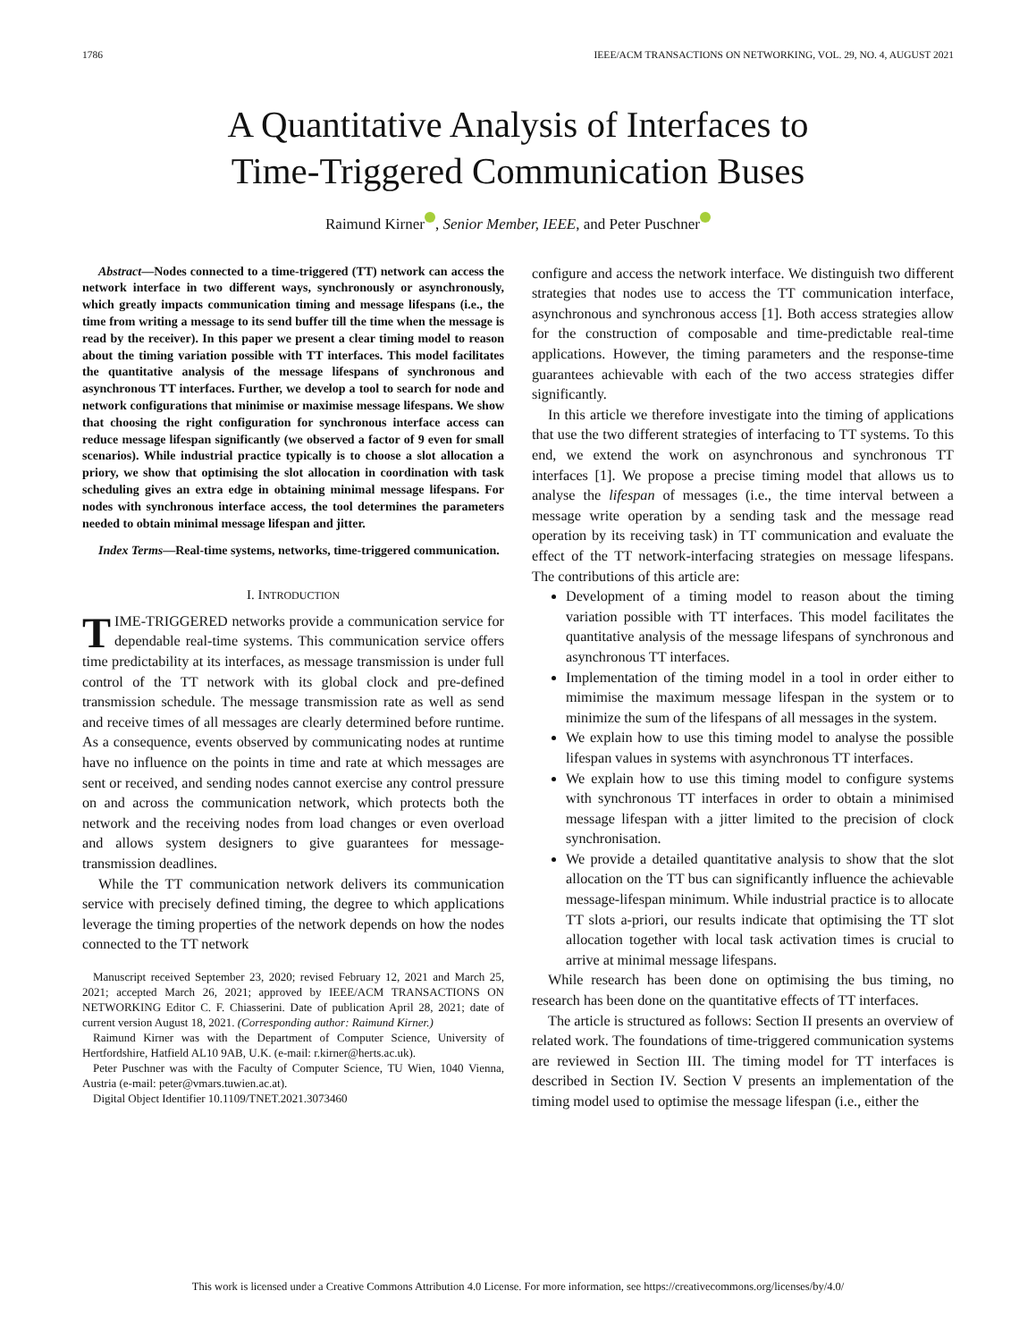1786 IEEE/ACM TRANSACTIONS ON NETWORKING, VOL. 29, NO. 4, AUGUST 2021
A Quantitative Analysis of Interfaces to
Time-Triggered Communication Buses
Raimund Kirner , Senior Member, IEEE, and Peter Puschner
Abstract—Nodes connected to a time-triggered (TT) network can access the network interface in two different ways, synchronously or asynchronously, which greatly impacts communication timing and message lifespans (i.e., the time from writing a message to its send buffer till the time when the message is read by the receiver). In this paper we present a clear timing model to reason about the timing variation possible with TT interfaces. This model facilitates the quantitative analysis of the message lifespans of synchronous and asynchronous TT interfaces. Further, we develop a tool to search for node and network configurations that minimise or maximise message lifespans. We show that choosing the right configuration for synchronous interface access can reduce message lifespan significantly (we observed a factor of 9 even for small scenarios). While industrial practice typically is to choose a slot allocation a priory, we show that optimising the slot allocation in coordination with task scheduling gives an extra edge in obtaining minimal message lifespans. For nodes with synchronous interface access, the tool determines the parameters needed to obtain minimal message lifespan and jitter.
Index Terms—Real-time systems, networks, time-triggered communication.
I. INTRODUCTION
TIME-TRIGGERED networks provide a communication service for dependable real-time systems. This communication service offers time predictability at its interfaces, as message transmission is under full control of the TT network with its global clock and pre-defined transmission schedule. The message transmission rate as well as send and receive times of all messages are clearly determined before runtime. As a consequence, events observed by communicating nodes at runtime have no influence on the points in time and rate at which messages are sent or received, and sending nodes cannot exercise any control pressure on and across the communication network, which protects both the network and the receiving nodes from load changes or even overload and allows system designers to give guarantees for message-transmission deadlines.
While the TT communication network delivers its communication service with precisely defined timing, the degree to which applications leverage the timing properties of the network depends on how the nodes connected to the TT network
Manuscript received September 23, 2020; revised February 12, 2021 and March 25, 2021; accepted March 26, 2021; approved by IEEE/ACM TRANSACTIONS ON NETWORKING Editor C. F. Chiasserini. Date of publication April 28, 2021; date of current version August 18, 2021. (Corresponding author: Raimund Kirner.)
Raimund Kirner was with the Department of Computer Science, University of Hertfordshire, Hatfield AL10 9AB, U.K. (e-mail: r.kirner@herts.ac.uk).
Peter Puschner was with the Faculty of Computer Science, TU Wien, 1040 Vienna, Austria (e-mail: peter@vmars.tuwien.ac.at).
Digital Object Identifier 10.1109/TNET.2021.3073460
configure and access the network interface. We distinguish two different strategies that nodes use to access the TT communication interface, asynchronous and synchronous access [1]. Both access strategies allow for the construction of composable and time-predictable real-time applications. However, the timing parameters and the response-time guarantees achievable with each of the two access strategies differ significantly.
In this article we therefore investigate into the timing of applications that use the two different strategies of interfacing to TT systems. To this end, we extend the work on asynchronous and synchronous TT interfaces [1]. We propose a precise timing model that allows us to analyse the lifespan of messages (i.e., the time interval between a message write operation by a sending task and the message read operation by its receiving task) in TT communication and evaluate the effect of the TT network-interfacing strategies on message lifespans. The contributions of this article are:
Development of a timing model to reason about the timing variation possible with TT interfaces. This model facilitates the quantitative analysis of the message lifespans of synchronous and asynchronous TT interfaces.
Implementation of the timing model in a tool in order either to mimimise the maximum message lifespan in the system or to minimize the sum of the lifespans of all messages in the system.
We explain how to use this timing model to analyse the possible lifespan values in systems with asynchronous TT interfaces.
We explain how to use this timing model to configure systems with synchronous TT interfaces in order to obtain a minimised message lifespan with a jitter limited to the precision of clock synchronisation.
We provide a detailed quantitative analysis to show that the slot allocation on the TT bus can significantly influence the achievable message-lifespan minimum. While industrial practice is to allocate TT slots a-priori, our results indicate that optimising the TT slot allocation together with local task activation times is crucial to arrive at minimal message lifespans.
While research has been done on optimising the bus timing, no research has been done on the quantitative effects of TT interfaces.
The article is structured as follows: Section II presents an overview of related work. The foundations of time-triggered communication systems are reviewed in Section III. The timing model for TT interfaces is described in Section IV. Section V presents an implementation of the timing model used to optimise the message lifespan (i.e., either the
This work is licensed under a Creative Commons Attribution 4.0 License. For more information, see https://creativecommons.org/licenses/by/4.0/